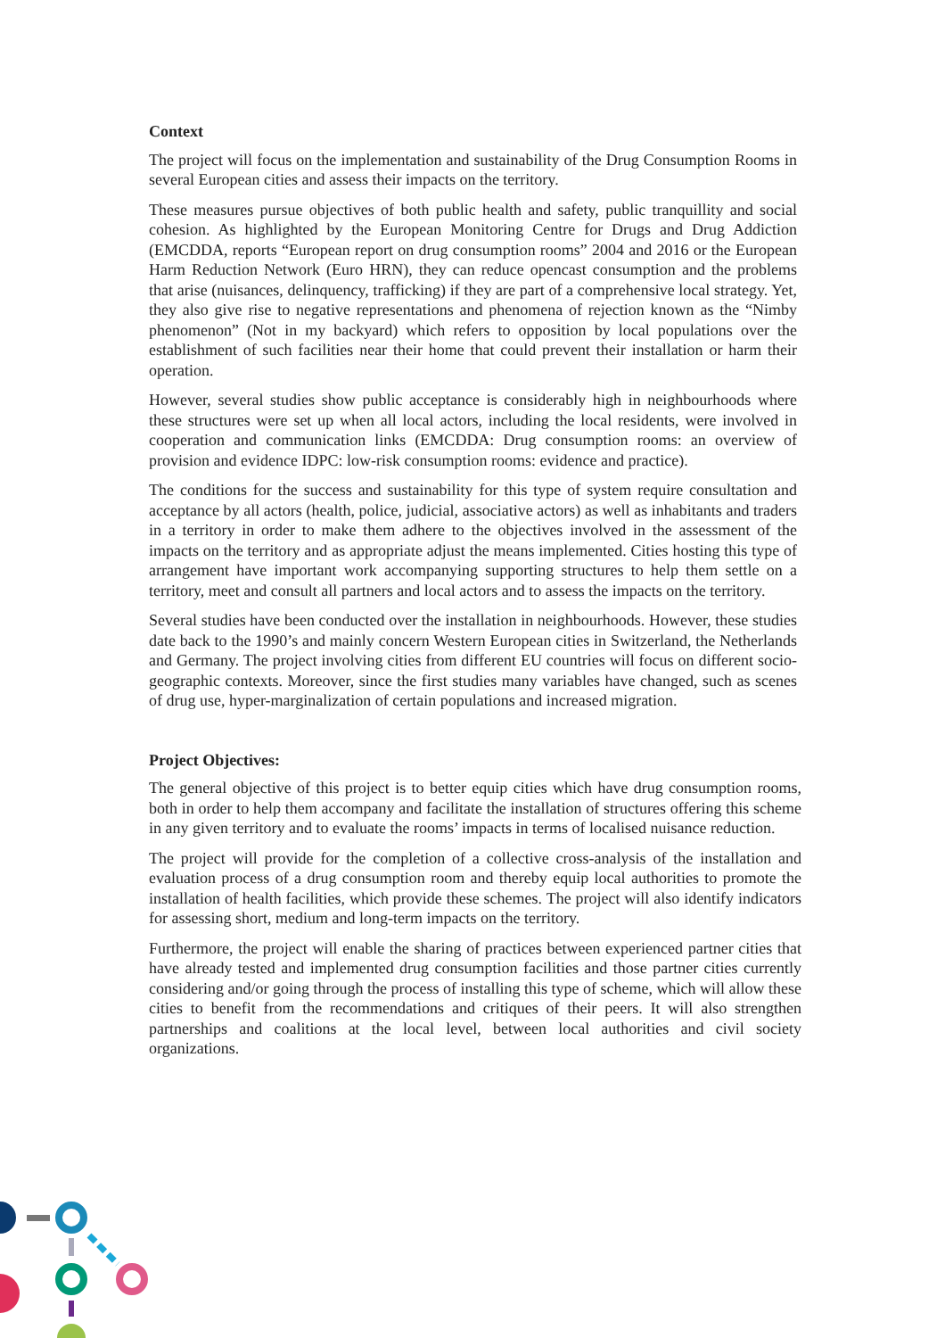Context
The project will focus on the implementation and sustainability of the Drug Consumption Rooms in several European cities and assess their impacts on the territory.
These measures pursue objectives of both public health and safety, public tranquillity and social cohesion. As highlighted by the European Monitoring Centre for Drugs and Drug Addiction (EMCDDA, reports “European report on drug consumption rooms” 2004 and 2016 or the European Harm Reduction Network (Euro HRN), they can reduce opencast consumption and the problems that arise (nuisances, delinquency, trafficking) if they are part of a comprehensive local strategy. Yet, they also give rise to negative representations and phenomena of rejection known as the “Nimby phenomenon” (Not in my backyard) which refers to opposition by local populations over the establishment of such facilities near their home that could prevent their installation or harm their operation.
However, several studies show public acceptance is considerably high in neighbourhoods where these structures were set up when all local actors, including the local residents, were involved in cooperation and communication links (EMCDDA: Drug consumption rooms: an overview of provision and evidence IDPC: low-risk consumption rooms: evidence and practice).
The conditions for the success and sustainability for this type of system require consultation and acceptance by all actors (health, police, judicial, associative actors) as well as inhabitants and traders in a territory in order to make them adhere to the objectives involved in the assessment of the impacts on the territory and as appropriate adjust the means implemented. Cities hosting this type of arrangement have important work accompanying supporting structures to help them settle on a territory, meet and consult all partners and local actors and to assess the impacts on the territory.
Several studies have been conducted over the installation in neighbourhoods. However, these studies date back to the 1990’s and mainly concern Western European cities in Switzerland, the Netherlands and Germany. The project involving cities from different EU countries will focus on different socio-geographic contexts. Moreover, since the first studies many variables have changed, such as scenes of drug use, hyper-marginalization of certain populations and increased migration.
Project Objectives:
The general objective of this project is to better equip cities which have drug consumption rooms, both in order to help them accompany and facilitate the installation of structures offering this scheme in any given territory and to evaluate the rooms’ impacts in terms of localised nuisance reduction.
The project will provide for the completion of a collective cross-analysis of the installation and evaluation process of a drug consumption room and thereby equip local authorities to promote the installation of health facilities, which provide these schemes. The project will also identify indicators for assessing short, medium and long-term impacts on the territory.
Furthermore, the project will enable the sharing of practices between experienced partner cities that have already tested and implemented drug consumption facilities and those partner cities currently considering and/or going through the process of installing this type of scheme, which will allow these cities to benefit from the recommendations and critiques of their peers. It will also strengthen partnerships and coalitions at the local level, between local authorities and civil society organizations.